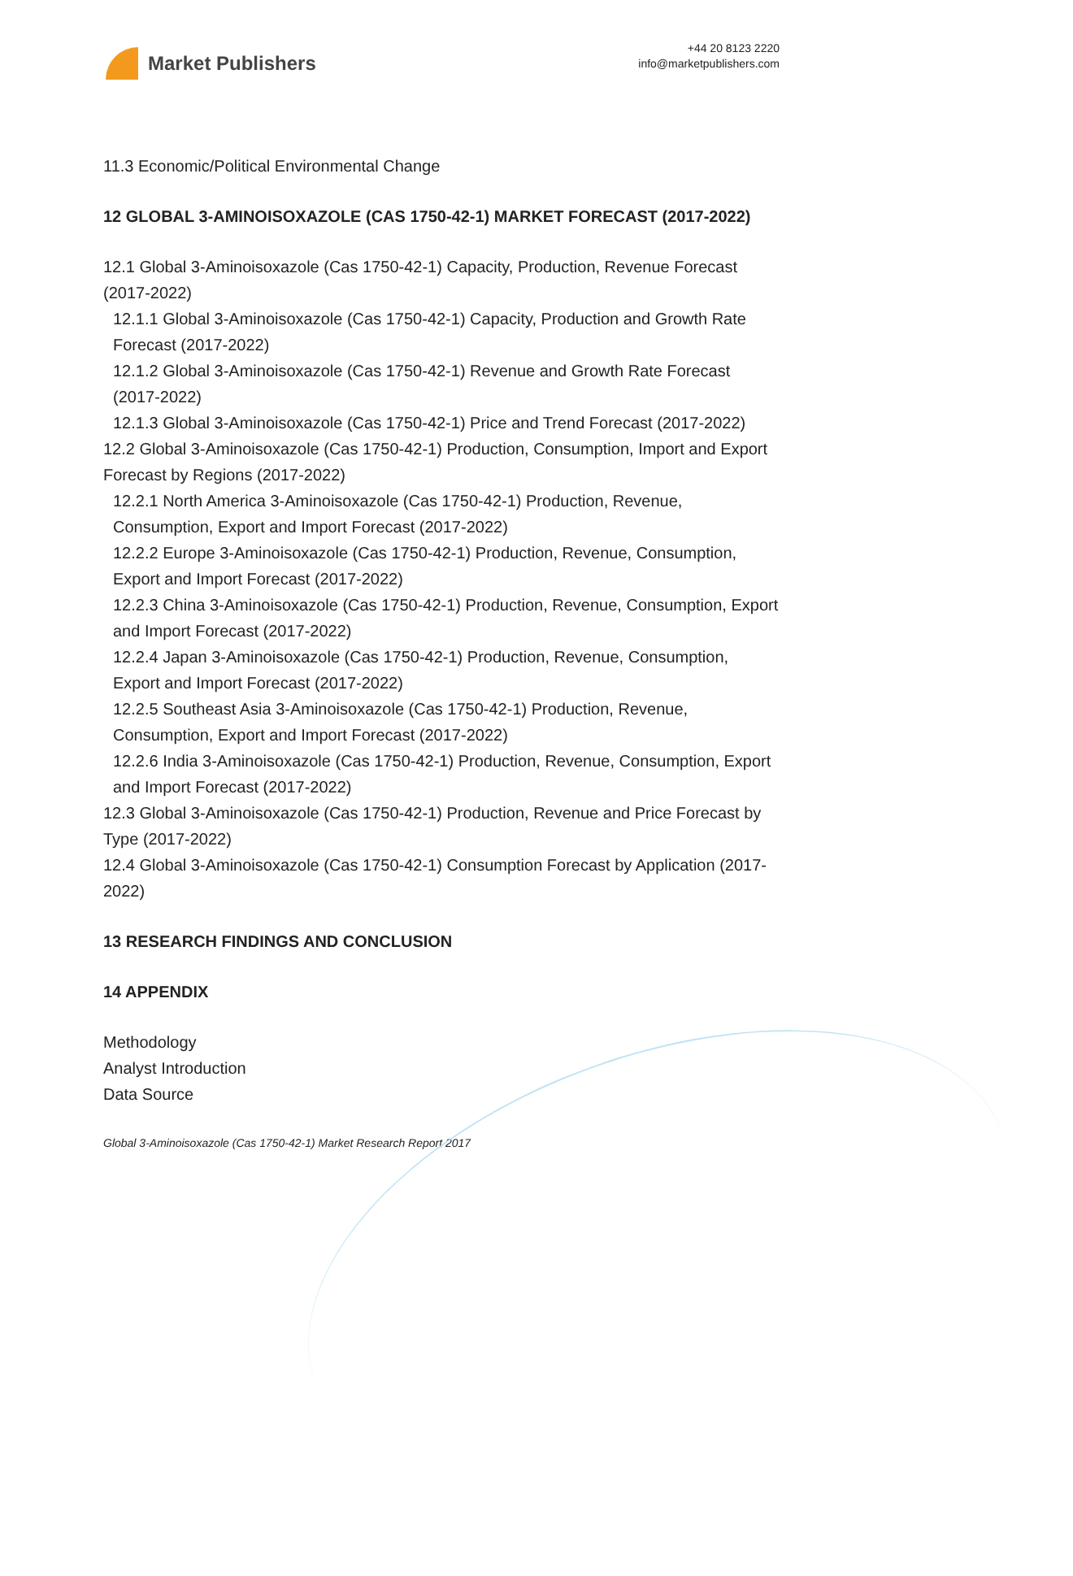Market Publishers
+44 20 8123 2220
info@marketpublishers.com
11.3 Economic/Political Environmental Change
12 GLOBAL 3-AMINOISOXAZOLE (CAS 1750-42-1) MARKET FORECAST (2017-2022)
12.1 Global 3-Aminoisoxazole (Cas 1750-42-1) Capacity, Production, Revenue Forecast (2017-2022)
12.1.1 Global 3-Aminoisoxazole (Cas 1750-42-1) Capacity, Production and Growth Rate Forecast (2017-2022)
12.1.2 Global 3-Aminoisoxazole (Cas 1750-42-1) Revenue and Growth Rate Forecast (2017-2022)
12.1.3 Global 3-Aminoisoxazole (Cas 1750-42-1) Price and Trend Forecast (2017-2022)
12.2 Global 3-Aminoisoxazole (Cas 1750-42-1) Production, Consumption, Import and Export Forecast by Regions (2017-2022)
12.2.1 North America 3-Aminoisoxazole (Cas 1750-42-1) Production, Revenue, Consumption, Export and Import Forecast (2017-2022)
12.2.2 Europe 3-Aminoisoxazole (Cas 1750-42-1) Production, Revenue, Consumption, Export and Import Forecast (2017-2022)
12.2.3 China 3-Aminoisoxazole (Cas 1750-42-1) Production, Revenue, Consumption, Export and Import Forecast (2017-2022)
12.2.4 Japan 3-Aminoisoxazole (Cas 1750-42-1) Production, Revenue, Consumption, Export and Import Forecast (2017-2022)
12.2.5 Southeast Asia 3-Aminoisoxazole (Cas 1750-42-1) Production, Revenue, Consumption, Export and Import Forecast (2017-2022)
12.2.6 India 3-Aminoisoxazole (Cas 1750-42-1) Production, Revenue, Consumption, Export and Import Forecast (2017-2022)
12.3 Global 3-Aminoisoxazole (Cas 1750-42-1) Production, Revenue and Price Forecast by Type (2017-2022)
12.4 Global 3-Aminoisoxazole (Cas 1750-42-1) Consumption Forecast by Application (2017-2022)
13 RESEARCH FINDINGS AND CONCLUSION
14 APPENDIX
Methodology
Analyst Introduction
Data Source
Global 3-Aminoisoxazole (Cas 1750-42-1) Market Research Report 2017